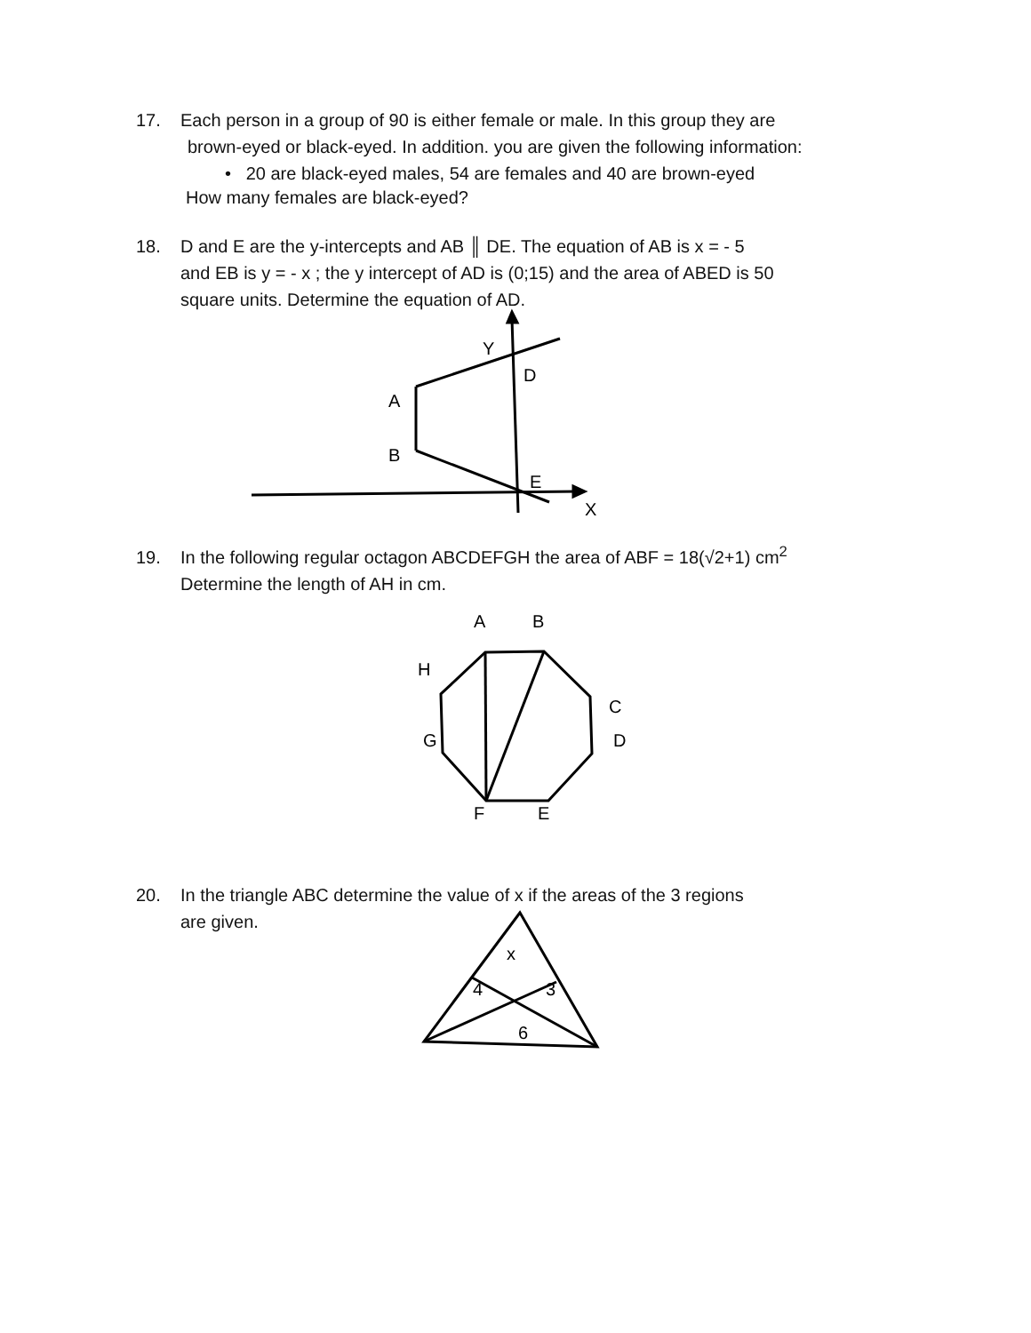17. Each person in a group of 90 is either female or male. In this group they are
brown-eyed or black-eyed. In addition. you are given the following information:
• 20 are black-eyed males, 54 are females and 40 are brown-eyed
How many females are black-eyed?
18. D and E are the y-intercepts and AB ║ DE. The equation of AB is x = - 5
and EB is y = - x ; the y intercept of AD is (0;15) and the area of ABED is 50
square units. Determine the equation of AD.
Y
D
A
B
E
X
19. In the following regular octagon ABCDEFGH the area of ABF = 18(√2+1) cm<sup>2</sup>
Determine the length of AH in cm.
A
B
H
C
G
D
F
E
20. In the triangle ABC determine the value of x if the areas of the 3 regions
are given.
x
4
3
6